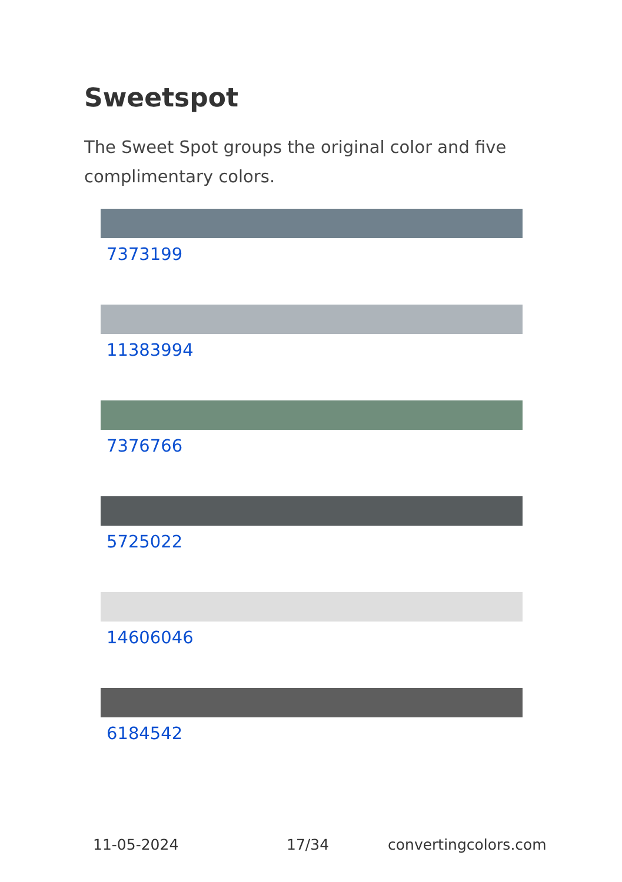Sweetspot
The Sweet Spot groups the original color and five complimentary colors.
7373199
11383994
7376766
5725022
14606046
6184542
11-05-2024 17/34 convertingcolors.com